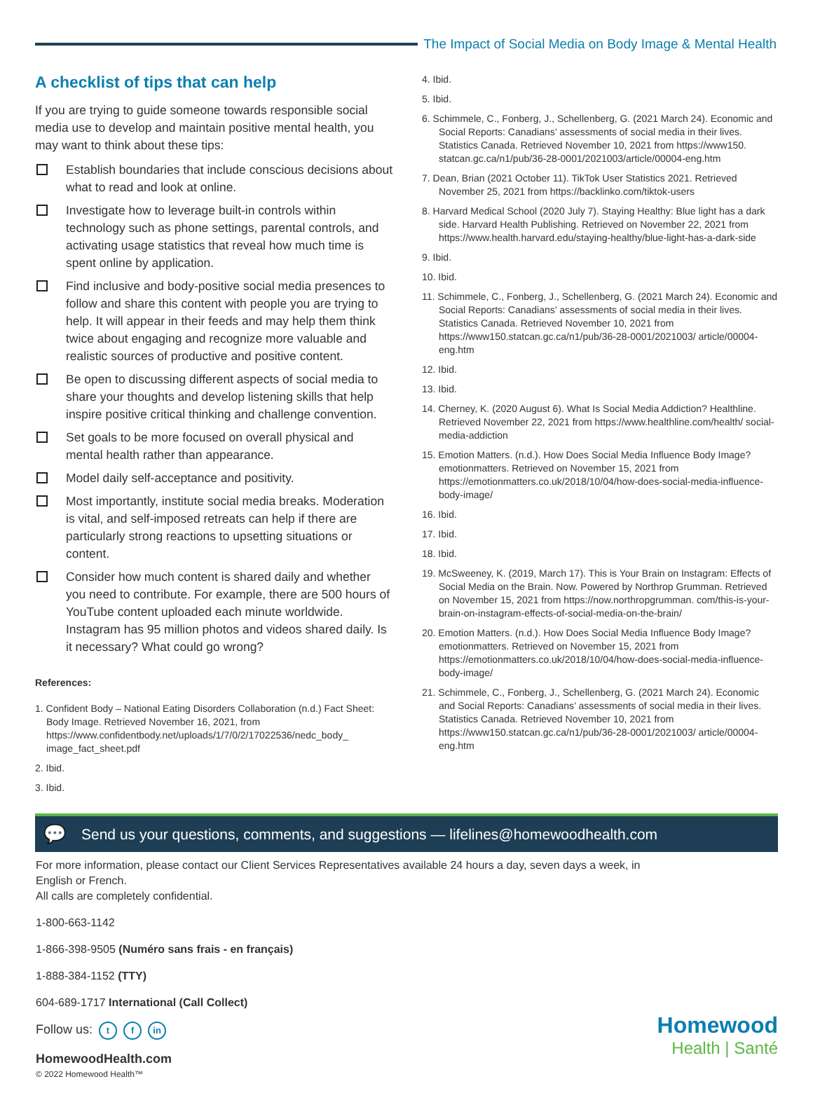The Impact of Social Media on Body Image & Mental Health
A checklist of tips that can help
If you are trying to guide someone towards responsible social media use to develop and maintain positive mental health, you may want to think about these tips:
Establish boundaries that include conscious decisions about what to read and look at online.
Investigate how to leverage built-in controls within technology such as phone settings, parental controls, and activating usage statistics that reveal how much time is spent online by application.
Find inclusive and body-positive social media presences to follow and share this content with people you are trying to help. It will appear in their feeds and may help them think twice about engaging and recognize more valuable and realistic sources of productive and positive content.
Be open to discussing different aspects of social media to share your thoughts and develop listening skills that help inspire positive critical thinking and challenge convention.
Set goals to be more focused on overall physical and mental health rather than appearance.
Model daily self-acceptance and positivity.
Most importantly, institute social media breaks. Moderation is vital, and self-imposed retreats can help if there are particularly strong reactions to upsetting situations or content.
Consider how much content is shared daily and whether you need to contribute. For example, there are 500 hours of YouTube content uploaded each minute worldwide. Instagram has 95 million photos and videos shared daily. Is it necessary? What could go wrong?
References:
1. Confident Body – National Eating Disorders Collaboration (n.d.) Fact Sheet: Body Image. Retrieved November 16, 2021, from https://www.confidentbody.net/uploads/1/7/0/2/17022536/nedc_body_ image_fact_sheet.pdf
2. Ibid.
3. Ibid.
4. Ibid.
5. Ibid.
6. Schimmele, C., Fonberg, J., Schellenberg, G. (2021 March 24). Economic and Social Reports: Canadians’ assessments of social media in their lives. Statistics Canada. Retrieved November 10, 2021 from https://www150. statcan.gc.ca/n1/pub/36-28-0001/2021003/article/00004-eng.htm
7. Dean, Brian (2021 October 11). TikTok User Statistics 2021. Retrieved November 25, 2021 from https://backlinko.com/tiktok-users
8. Harvard Medical School (2020 July 7). Staying Healthy: Blue light has a dark side. Harvard Health Publishing. Retrieved on November 22, 2021 from https://www.health.harvard.edu/staying-healthy/blue-light-has-a-dark-side
9. Ibid.
10. Ibid.
11. Schimmele, C., Fonberg, J., Schellenberg, G. (2021 March 24). Economic and Social Reports: Canadians’ assessments of social media in their lives. Statistics Canada. Retrieved November 10, 2021 from https://www150.statcan.gc.ca/n1/pub/36-28-0001/2021003/ article/00004-eng.htm
12. Ibid.
13. Ibid.
14. Cherney, K. (2020 August 6). What Is Social Media Addiction? Healthline. Retrieved November 22, 2021 from https://www.healthline.com/health/ social-media-addiction
15. Emotion Matters. (n.d.). How Does Social Media Influence Body Image? emotionmatters. Retrieved on November 15, 2021 from https://emotionmatters.co.uk/2018/10/04/how-does-social-media-influence-body-image/
16. Ibid.
17. Ibid.
18. Ibid.
19. McSweeney, K. (2019, March 17). This is Your Brain on Instagram: Effects of Social Media on the Brain. Now. Powered by Northrop Grumman. Retrieved on November 15, 2021 from https://now.northropgrumman. com/this-is-your-brain-on-instagram-effects-of-social-media-on-the-brain/
20. Emotion Matters. (n.d.). How Does Social Media Influence Body Image? emotionmatters. Retrieved on November 15, 2021 from https://emotionmatters.co.uk/2018/10/04/how-does-social-media-influence-body-image/
21. Schimmele, C., Fonberg, J., Schellenberg, G. (2021 March 24). Economic and Social Reports: Canadians’ assessments of social media in their lives. Statistics Canada. Retrieved November 10, 2021 from https://www150.statcan.gc.ca/n1/pub/36-28-0001/2021003/ article/00004-eng.htm
💬 Send us your questions, comments, and suggestions — lifelines@homewoodhealth.com
For more information, please contact our Client Services Representatives available 24 hours a day, seven days a week, in English or French.
All calls are completely confidential.
1-800-663-1142
1-866-398-9505 (Numéro sans frais - en français)
1-888-384-1152 (TTY)
604-689-1717 International (Call Collect)
Follow us: t f in
HomewoodHealth.com
© 2022 Homewood Health™
Homewood
Health | Santé